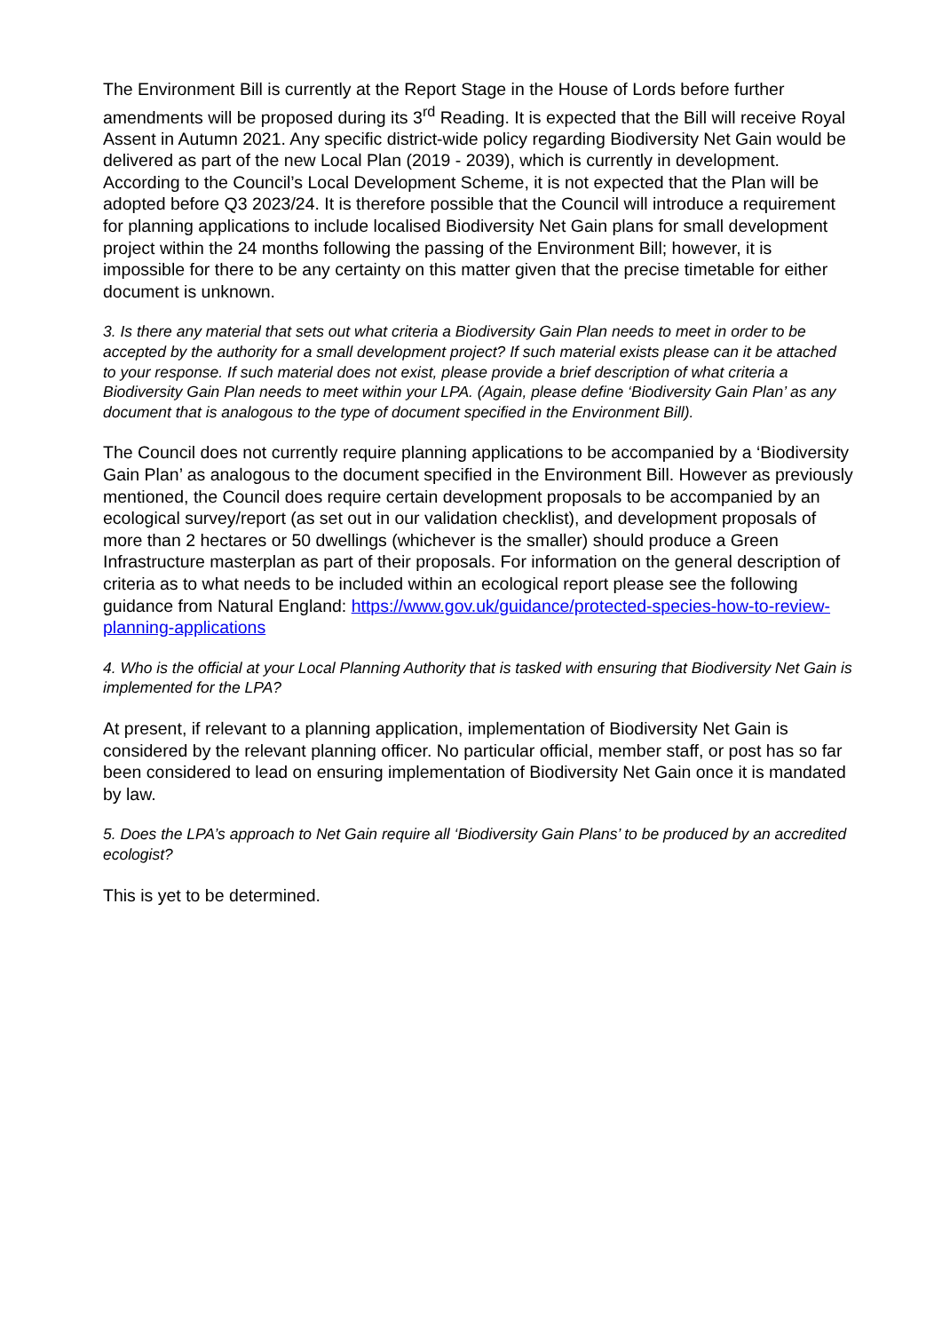The Environment Bill is currently at the Report Stage in the House of Lords before further amendments will be proposed during its 3<sup>rd</sup> Reading. It is expected that the Bill will receive Royal Assent in Autumn 2021. Any specific district-wide policy regarding Biodiversity Net Gain would be delivered as part of the new Local Plan (2019 - 2039), which is currently in development. According to the Council’s Local Development Scheme, it is not expected that the Plan will be adopted before Q3 2023/24. It is therefore possible that the Council will introduce a requirement for planning applications to include localised Biodiversity Net Gain plans for small development project within the 24 months following the passing of the Environment Bill; however, it is impossible for there to be any certainty on this matter given that the precise timetable for either document is unknown.
3. Is there any material that sets out what criteria a Biodiversity Gain Plan needs to meet in order to be accepted by the authority for a small development project? If such material exists please can it be attached to your response. If such material does not exist, please provide a brief description of what criteria a Biodiversity Gain Plan needs to meet within your LPA. (Again, please define ‘Biodiversity Gain Plan’ as any document that is analogous to the type of document specified in the Environment Bill).
The Council does not currently require planning applications to be accompanied by a ‘Biodiversity Gain Plan’ as analogous to the document specified in the Environment Bill. However as previously mentioned, the Council does require certain development proposals to be accompanied by an ecological survey/report (as set out in our validation checklist), and development proposals of more than 2 hectares or 50 dwellings (whichever is the smaller) should produce a Green Infrastructure masterplan as part of their proposals. For information on the general description of criteria as to what needs to be included within an ecological report please see the following guidance from Natural England: https://www.gov.uk/guidance/protected-species-how-to-review-planning-applications
4. Who is the official at your Local Planning Authority that is tasked with ensuring that Biodiversity Net Gain is implemented for the LPA?
At present, if relevant to a planning application, implementation of Biodiversity Net Gain is considered by the relevant planning officer. No particular official, member staff, or post has so far been considered to lead on ensuring implementation of Biodiversity Net Gain once it is mandated by law.
5. Does the LPA’s approach to Net Gain require all ‘Biodiversity Gain Plans’ to be produced by an accredited ecologist?
This is yet to be determined.